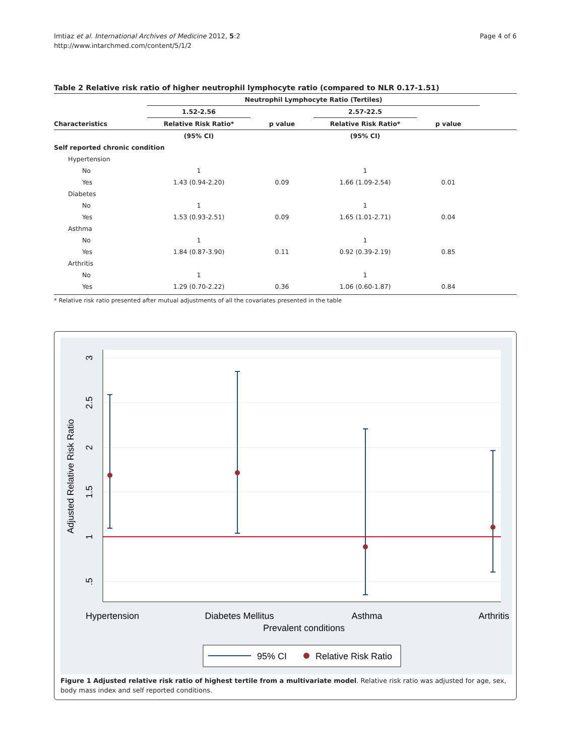Imtiaz et al. International Archives of Medicine 2012, 5:2
http://www.intarchmed.com/content/5/1/2
Page 4 of 6
Table 2 Relative risk ratio of higher neutrophil lymphocyte ratio (compared to NLR 0.17-1.51)
| | Neutrophil Lymphocyte Ratio (Tertiles) | | | | |
| --- | --- | --- | --- | --- | --- |
| | 1.52-2.56 | | 2.57-22.5 | | |
| Characteristics | Relative Risk Ratio* | p value | Relative Risk Ratio* | p value | |
| | (95% CI) | | (95% CI) | | |
| Self reported chronic condition | | | | | |
| Hypertension | | | | | |
| No | 1 | | 1 | | |
| Yes | 1.43 (0.94-2.20) | 0.09 | 1.66 (1.09-2.54) | 0.01 | |
| Diabetes | | | | | |
| No | 1 | | 1 | | |
| Yes | 1.53 (0.93-2.51) | 0.09 | 1.65 (1.01-2.71) | 0.04 | |
| Asthma | | | | | |
| No | 1 | | 1 | | |
| Yes | 1.84 (0.87-3.90) | 0.11 | 0.92 (0.39-2.19) | 0.85 | |
| Arthritis | | | | | |
| No | 1 | | 1 | | |
| Yes | 1.29 (0.70-2.22) | 0.36 | 1.06 (0.60-1.87) | 0.84 | |
* Relative risk ratio presented after mutual adjustments of all the covariates presented in the table
Hypertension
Diabetes Mellitus
Asthma
Arthritis
Prevalent conditions
Adjusted Relative Risk Ratio
3
2.5
2
1.5
1
.5
95% CI
Relative Risk Ratio
Figure 1 Adjusted relative risk ratio of highest tertile from a multivariate model. Relative risk ratio was adjusted for age, sex, body mass index and self reported conditions.